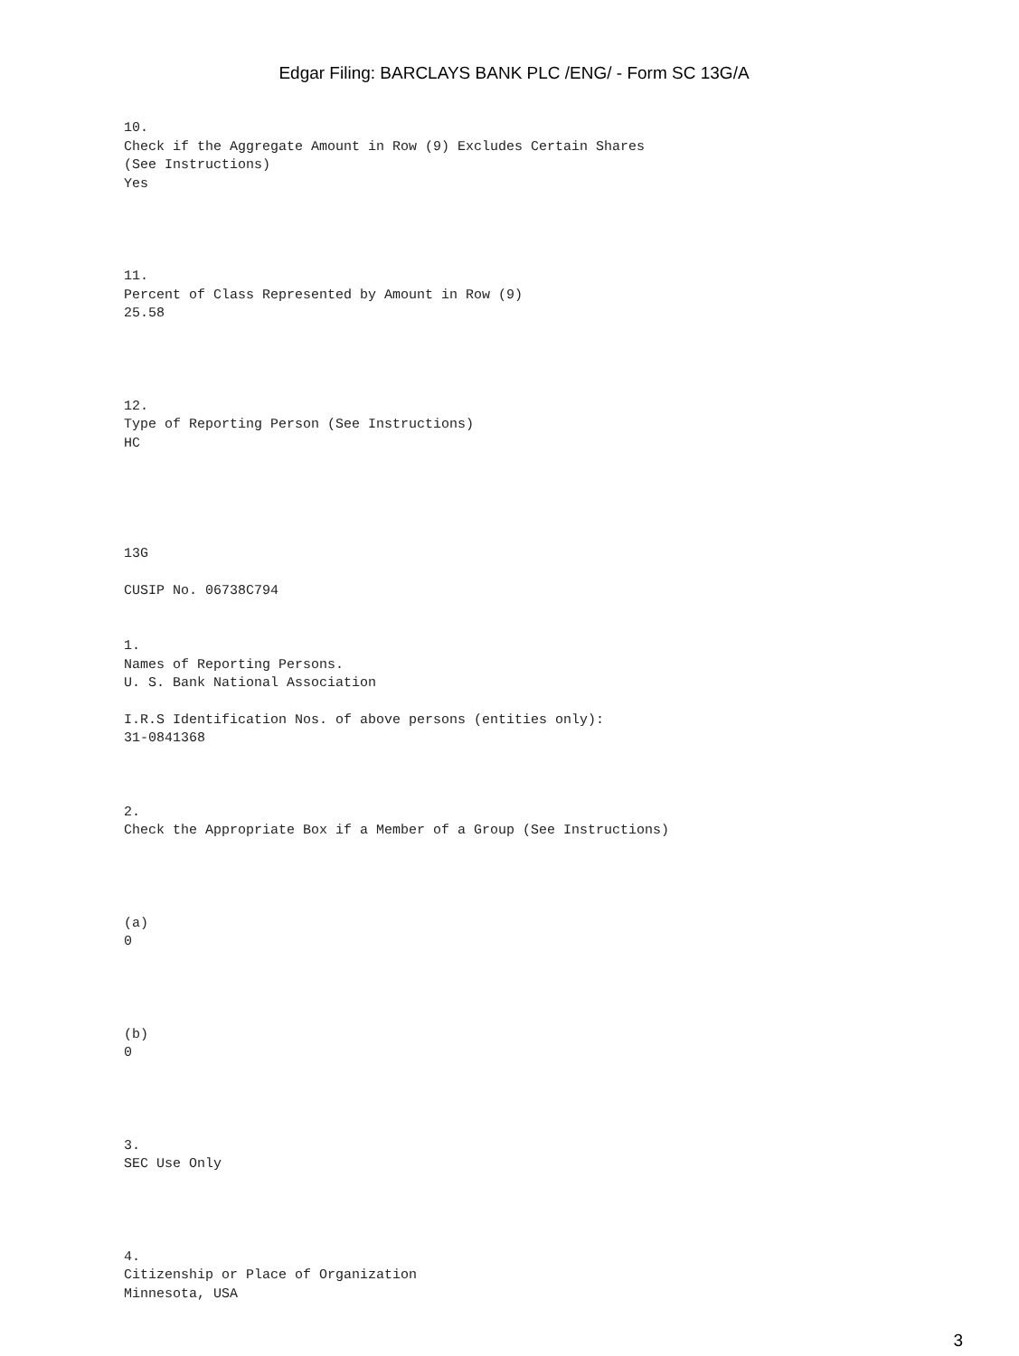Edgar Filing: BARCLAYS BANK PLC /ENG/ - Form SC 13G/A
10.
Check if the Aggregate Amount in Row (9) Excludes Certain Shares
(See Instructions)
Yes
11.
Percent of Class Represented by Amount in Row (9)
25.58
12.
Type of Reporting Person (See Instructions)
HC
13G
CUSIP No. 06738C794
1.
Names of Reporting Persons.
U. S. Bank National Association
I.R.S Identification Nos. of above persons (entities only):
31-0841368
2.
Check the Appropriate Box if a Member of a Group (See Instructions)
(a)
0
(b)
0
3.
SEC Use Only
4.
Citizenship or Place of Organization
Minnesota, USA
3